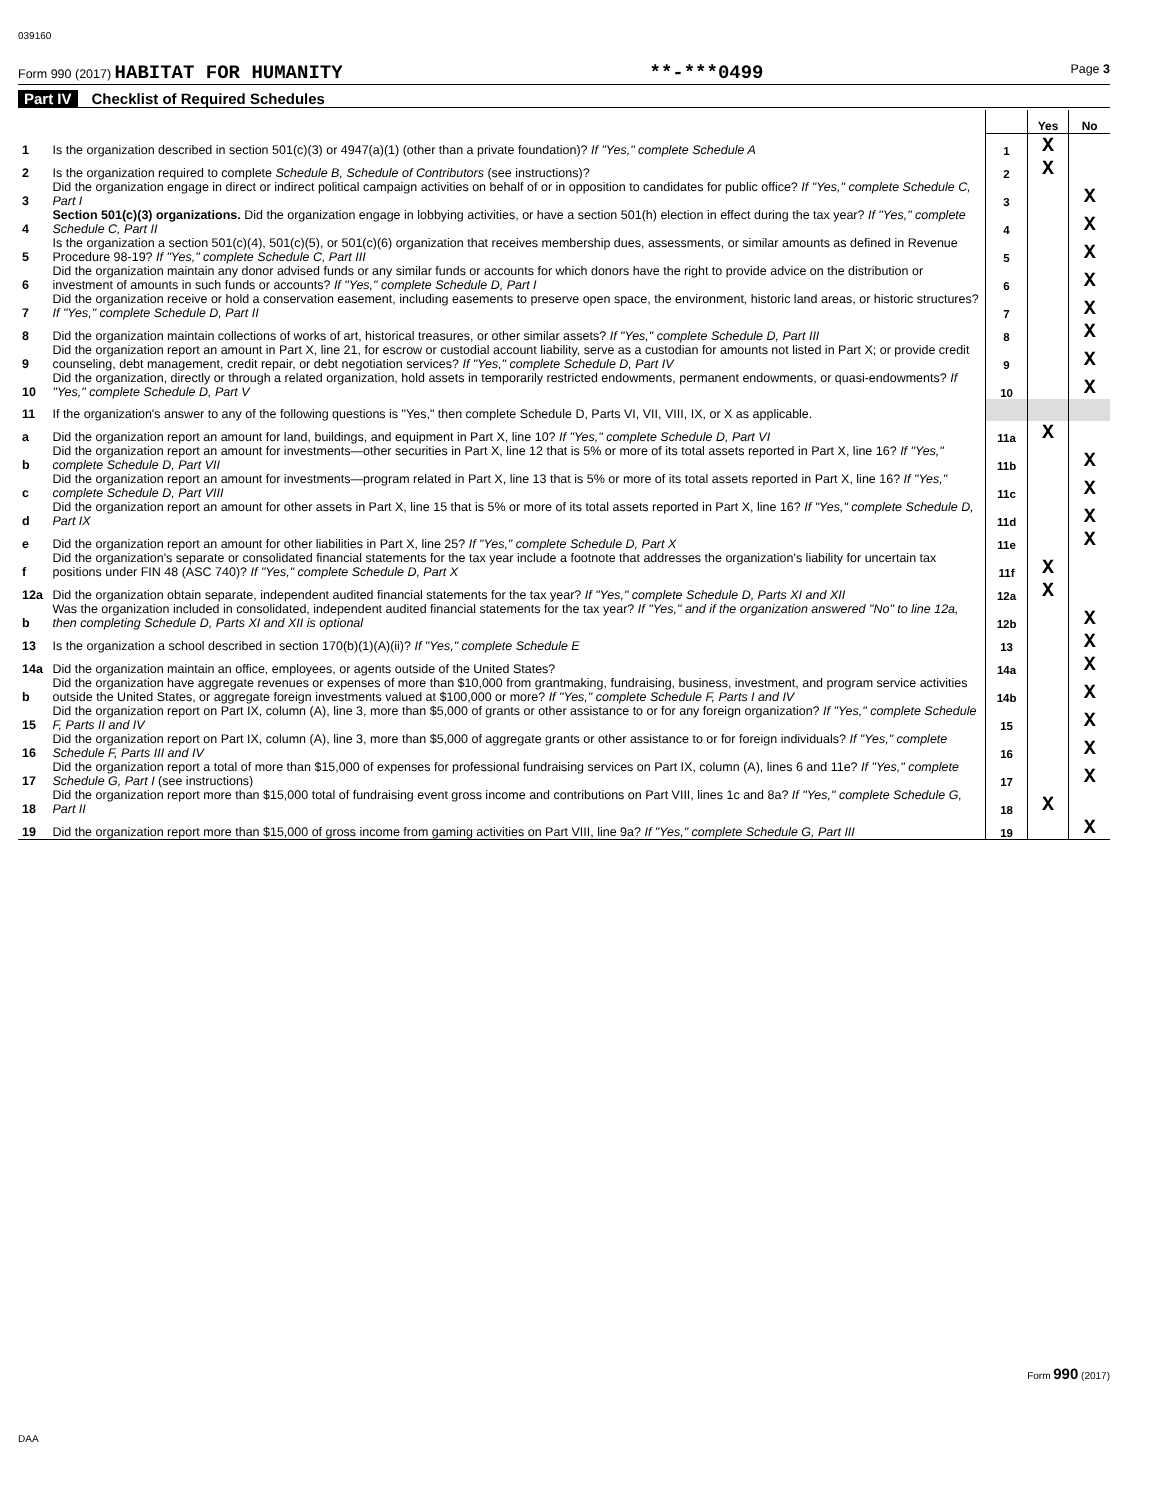039160
Form 990 (2017) HABITAT FOR HUMANITY
**-***0499
Page 3
Part IV Checklist of Required Schedules
| | | | Yes | No |
| 1 | Is the organization described in section 501(c)(3) or 4947(a)(1) (other than a private foundation)? If "Yes," complete Schedule A | 1 | X | |
| 2 | Is the organization required to complete Schedule B, Schedule of Contributors (see instructions)? | 2 | X | |
| 3 | Did the organization engage in direct or indirect political campaign activities on behalf of or in opposition to candidates for public office? If "Yes," complete Schedule C, Part I | 3 | | X |
| 4 | Section 501(c)(3) organizations. Did the organization engage in lobbying activities, or have a section 501(h) election in effect during the tax year? If "Yes," complete Schedule C, Part II | 4 | | X |
| 5 | Is the organization a section 501(c)(4), 501(c)(5), or 501(c)(6) organization that receives membership dues, assessments, or similar amounts as defined in Revenue Procedure 98-19? If "Yes," complete Schedule C, Part III | 5 | | X |
| 6 | Did the organization maintain any donor advised funds or any similar funds or accounts for which donors have the right to provide advice on the distribution or investment of amounts in such funds or accounts? If "Yes," complete Schedule D, Part I | 6 | | X |
| 7 | Did the organization receive or hold a conservation easement, including easements to preserve open space, the environment, historic land areas, or historic structures? If "Yes," complete Schedule D, Part II | 7 | | X |
| 8 | Did the organization maintain collections of works of art, historical treasures, or other similar assets? If "Yes," complete Schedule D, Part III | 8 | | X |
| 9 | Did the organization report an amount in Part X, line 21, for escrow or custodial account liability, serve as a custodian for amounts not listed in Part X; or provide credit counseling, debt management, credit repair, or debt negotiation services? If "Yes," complete Schedule D, Part IV | 9 | | X |
| 10 | Did the organization, directly or through a related organization, hold assets in temporarily restricted endowments, permanent endowments, or quasi-endowments? If "Yes," complete Schedule D, Part V | 10 | | X |
| 11 | If the organization's answer to any of the following questions is "Yes," then complete Schedule D, Parts VI, VII, VIII, IX, or X as applicable. | | | |
| a | Did the organization report an amount for land, buildings, and equipment in Part X, line 10? If "Yes," complete Schedule D, Part VI | 11a | X | |
| b | Did the organization report an amount for investments—other securities in Part X, line 12 that is 5% or more of its total assets reported in Part X, line 16? If "Yes," complete Schedule D, Part VII | 11b | | X |
| c | Did the organization report an amount for investments—program related in Part X, line 13 that is 5% or more of its total assets reported in Part X, line 16? If "Yes," complete Schedule D, Part VIII | 11c | | X |
| d | Did the organization report an amount for other assets in Part X, line 15 that is 5% or more of its total assets reported in Part X, line 16? If "Yes," complete Schedule D, Part IX | 11d | | X |
| e | Did the organization report an amount for other liabilities in Part X, line 25? If "Yes," complete Schedule D, Part X | 11e | | X |
| f | Did the organization's separate or consolidated financial statements for the tax year include a footnote that addresses the organization's liability for uncertain tax positions under FIN 48 (ASC 740)? If "Yes," complete Schedule D, Part X | 11f | X | |
| 12a | Did the organization obtain separate, independent audited financial statements for the tax year? If "Yes," complete Schedule D, Parts XI and XII | 12a | X | |
| b | Was the organization included in consolidated, independent audited financial statements for the tax year? If "Yes," and if the organization answered "No" to line 12a, then completing Schedule D, Parts XI and XII is optional | 12b | | X |
| 13 | Is the organization a school described in section 170(b)(1)(A)(ii)? If "Yes," complete Schedule E | 13 | | X |
| 14a | Did the organization maintain an office, employees, or agents outside of the United States? | 14a | | X |
| b | Did the organization have aggregate revenues or expenses of more than $10,000 from grantmaking, fundraising, business, investment, and program service activities outside the United States, or aggregate foreign investments valued at $100,000 or more? If "Yes," complete Schedule F, Parts I and IV | 14b | | X |
| 15 | Did the organization report on Part IX, column (A), line 3, more than $5,000 of grants or other assistance to or for any foreign organization? If "Yes," complete Schedule F, Parts II and IV | 15 | | X |
| 16 | Did the organization report on Part IX, column (A), line 3, more than $5,000 of aggregate grants or other assistance to or for foreign individuals? If "Yes," complete Schedule F, Parts III and IV | 16 | | X |
| 17 | Did the organization report a total of more than $15,000 of expenses for professional fundraising services on Part IX, column (A), lines 6 and 11e? If "Yes," complete Schedule G, Part I (see instructions) | 17 | | X |
| 18 | Did the organization report more than $15,000 total of fundraising event gross income and contributions on Part VIII, lines 1c and 8a? If "Yes," complete Schedule G, Part II | 18 | X | |
| 19 | Did the organization report more than $15,000 of gross income from gaming activities on Part VIII, line 9a? If "Yes," complete Schedule G, Part III | 19 | | X |
Form 990 (2017)
DAA